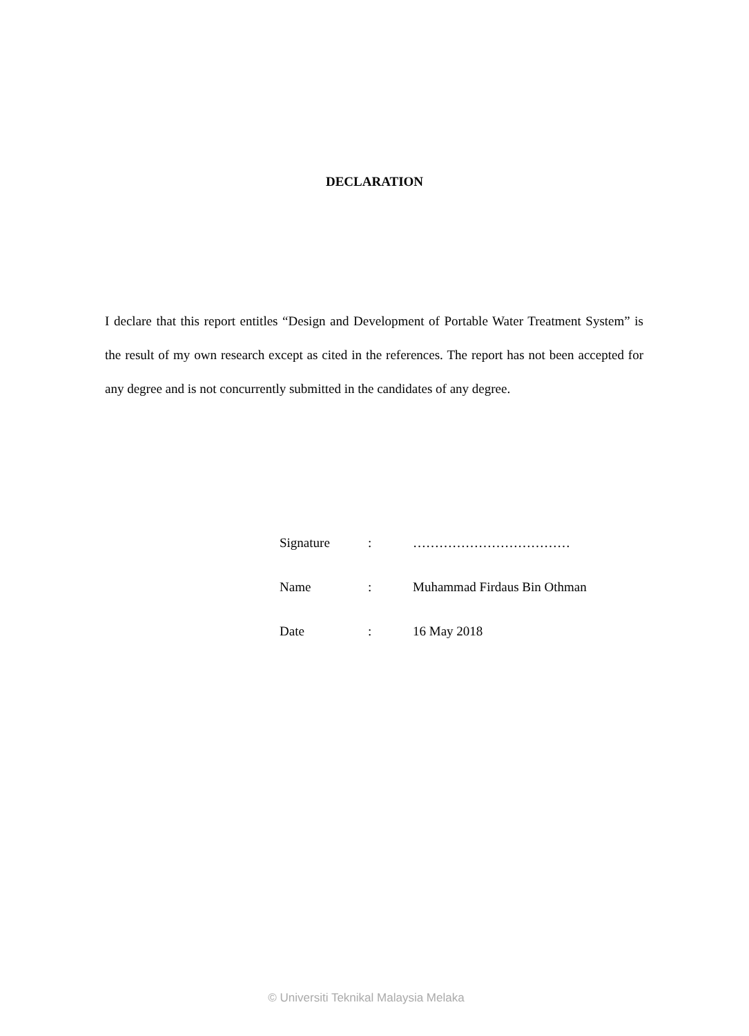DECLARATION
I declare that this report entitles “Design and Development of Portable Water Treatment System” is the result of my own research except as cited in the references. The report has not been accepted for any degree and is not concurrently submitted in the candidates of any degree.
| Signature | : | ……………………………… |
| Name | : | Muhammad Firdaus Bin Othman |
| Date | : | 16 May 2018 |
© Universiti Teknikal Malaysia Melaka